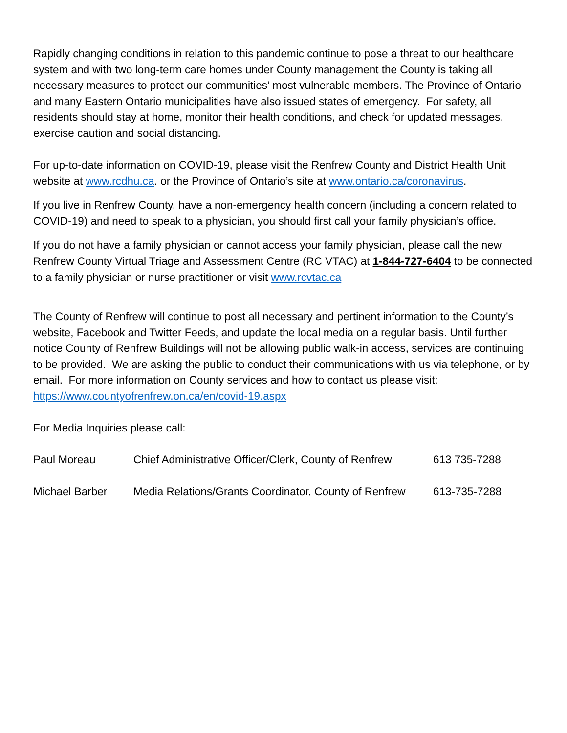Rapidly changing conditions in relation to this pandemic continue to pose a threat to our healthcare system and with two long-term care homes under County management the County is taking all necessary measures to protect our communities’ most vulnerable members. The Province of Ontario and many Eastern Ontario municipalities have also issued states of emergency. For safety, all residents should stay at home, monitor their health conditions, and check for updated messages, exercise caution and social distancing.
For up-to-date information on COVID-19, please visit the Renfrew County and District Health Unit website at www.rcdhu.ca. or the Province of Ontario’s site at www.ontario.ca/coronavirus.
If you live in Renfrew County, have a non-emergency health concern (including a concern related to COVID-19) and need to speak to a physician, you should first call your family physician’s office.
If you do not have a family physician or cannot access your family physician, please call the new Renfrew County Virtual Triage and Assessment Centre (RC VTAC) at 1-844-727-6404 to be connected to a family physician or nurse practitioner or visit www.rcvtac.ca
The County of Renfrew will continue to post all necessary and pertinent information to the County’s website, Facebook and Twitter Feeds, and update the local media on a regular basis. Until further notice County of Renfrew Buildings will not be allowing public walk-in access, services are continuing to be provided. We are asking the public to conduct their communications with us via telephone, or by email. For more information on County services and how to contact us please visit: https://www.countyofrenfrew.on.ca/en/covid-19.aspx
For Media Inquiries please call:
Paul Moreau Chief Administrative Officer/Clerk, County of Renfrew 613 735-7288
Michael Barber Media Relations/Grants Coordinator, County of Renfrew 613-735-7288